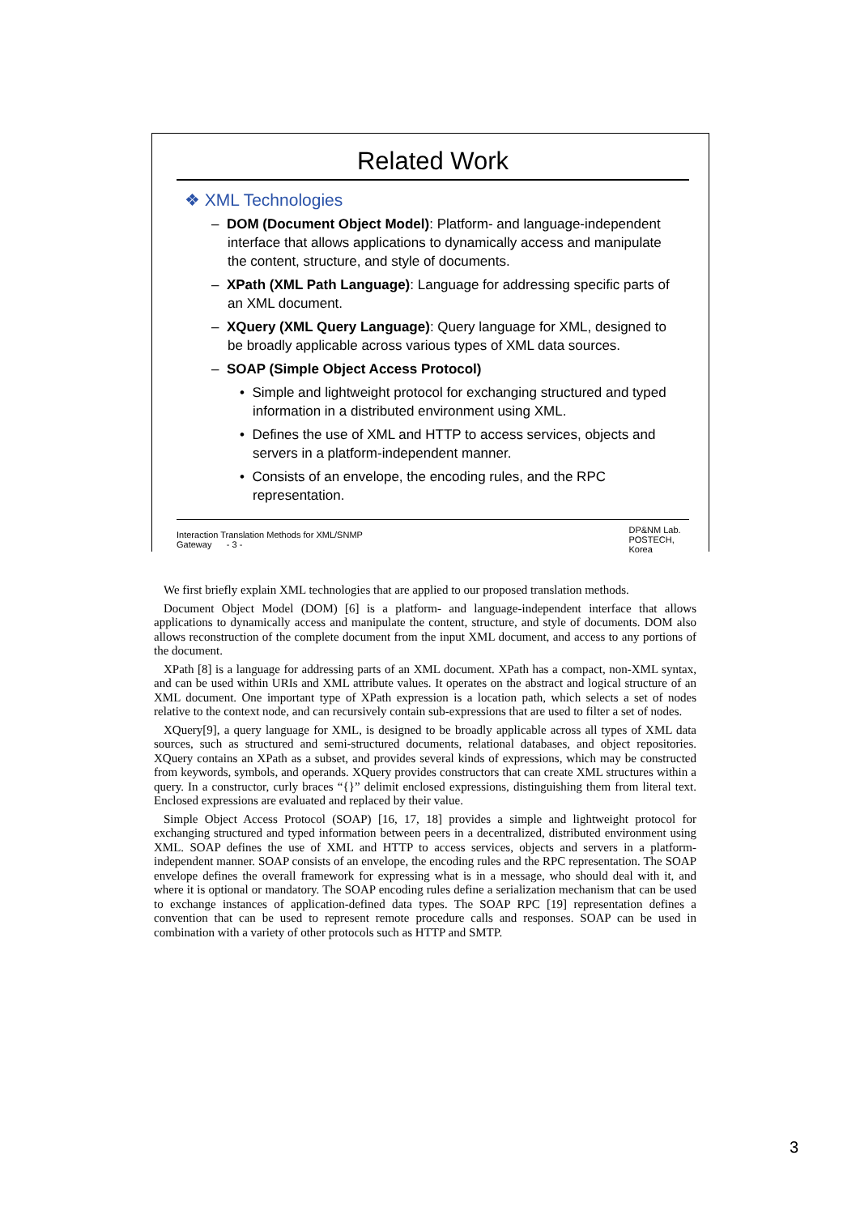Related Work
❖ XML Technologies
– DOM (Document Object Model): Platform- and language-independent interface that allows applications to dynamically access and manipulate the content, structure, and style of documents.
– XPath (XML Path Language): Language for addressing specific parts of an XML document.
– XQuery (XML Query Language): Query language for XML, designed to be broadly applicable across various types of XML data sources.
– SOAP (Simple Object Access Protocol)
• Simple and lightweight protocol for exchanging structured and typed information in a distributed environment using XML.
• Defines the use of XML and HTTP to access services, objects and servers in a platform-independent manner.
• Consists of an envelope, the encoding rules, and the RPC representation.
Interaction Translation Methods for XML/SNMP Gateway - 3 - DP&NM Lab.
POSTECH, Korea
We first briefly explain XML technologies that are applied to our proposed translation methods.
Document Object Model (DOM) [6] is a platform- and language-independent interface that allows applications to dynamically access and manipulate the content, structure, and style of documents. DOM also allows reconstruction of the complete document from the input XML document, and access to any portions of the document.
XPath [8] is a language for addressing parts of an XML document. XPath has a compact, non-XML syntax, and can be used within URIs and XML attribute values. It operates on the abstract and logical structure of an XML document. One important type of XPath expression is a location path, which selects a set of nodes relative to the context node, and can recursively contain sub-expressions that are used to filter a set of nodes.
XQuery[9], a query language for XML, is designed to be broadly applicable across all types of XML data sources, such as structured and semi-structured documents, relational databases, and object repositories. XQuery contains an XPath as a subset, and provides several kinds of expressions, which may be constructed from keywords, symbols, and operands. XQuery provides constructors that can create XML structures within a query. In a constructor, curly braces “{}” delimit enclosed expressions, distinguishing them from literal text. Enclosed expressions are evaluated and replaced by their value.
Simple Object Access Protocol (SOAP) [16, 17, 18] provides a simple and lightweight protocol for exchanging structured and typed information between peers in a decentralized, distributed environment using XML. SOAP defines the use of XML and HTTP to access services, objects and servers in a platform-independent manner. SOAP consists of an envelope, the encoding rules and the RPC representation. The SOAP envelope defines the overall framework for expressing what is in a message, who should deal with it, and where it is optional or mandatory. The SOAP encoding rules define a serialization mechanism that can be used to exchange instances of application-defined data types. The SOAP RPC [19] representation defines a convention that can be used to represent remote procedure calls and responses. SOAP can be used in combination with a variety of other protocols such as HTTP and SMTP.
3